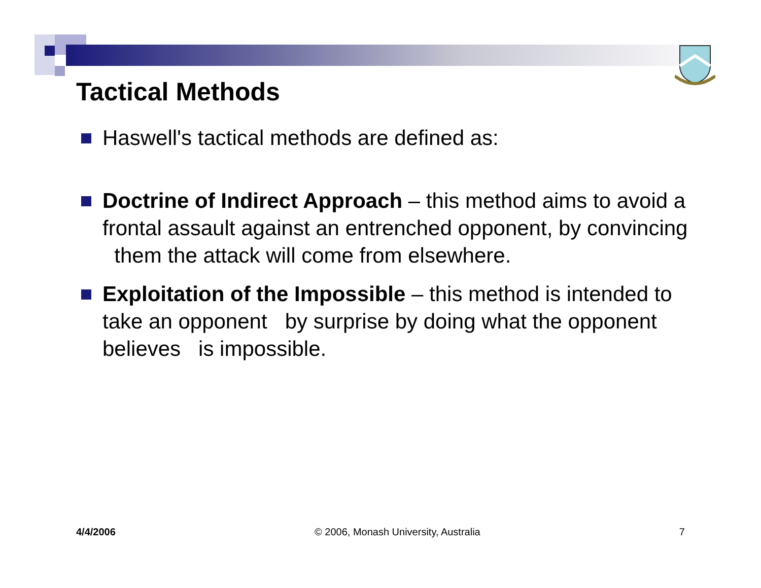Tactical Methods
Haswell's tactical methods are defined as:
Doctrine of Indirect Approach – this method aims to avoid a frontal assault against an entrenched opponent, by convincing them the attack will come from elsewhere.
Exploitation of the Impossible – this method is intended to take an opponent by surprise by doing what the opponent believes is impossible.
4/4/2006 © 2006, Monash University, Australia 7